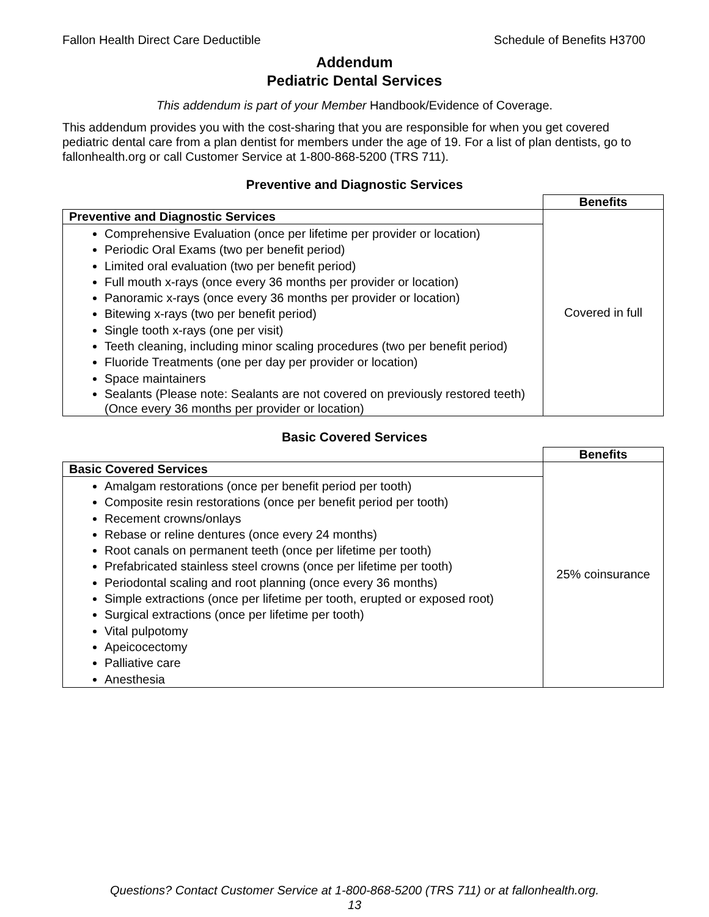Fallon Health Direct Care Deductible Schedule of Benefits H3700
Addendum
Pediatric Dental Services
This addendum is part of your Member Handbook/Evidence of Coverage.
This addendum provides you with the cost-sharing that you are responsible for when you get covered pediatric dental care from a plan dentist for members under the age of 19. For a list of plan dentists, go to fallonhealth.org or call Customer Service at 1-800-868-5200 (TRS 711).
Preventive and Diagnostic Services
| | Benefits |
| Preventive and Diagnostic Services | Covered in full |
| Comprehensive Evaluation (once per lifetime per provider or location) Periodic Oral Exams (two per benefit period) Limited oral evaluation (two per benefit period) Full mouth x-rays (once every 36 months per provider or location) Panoramic x-rays (once every 36 months per provider or location) Bitewing x-rays (two per benefit period) Single tooth x-rays (one per visit) Teeth cleaning, including minor scaling procedures (two per benefit period) Fluoride Treatments (one per day per provider or location) Space maintainers Sealants (Please note: Sealants are not covered on previously restored teeth) (Once every 36 months per provider or location) | |
Basic Covered Services
| | Benefits |
| Basic Covered Services | 25% coinsurance |
| Amalgam restorations (once per benefit period per tooth) Composite resin restorations (once per benefit period per tooth) Recement crowns/onlays Rebase or reline dentures (once every 24 months) Root canals on permanent teeth (once per lifetime per tooth) Prefabricated stainless steel crowns (once per lifetime per tooth) Periodontal scaling and root planning (once every 36 months) Simple extractions (once per lifetime per tooth, erupted or exposed root) Surgical extractions (once per lifetime per tooth) Vital pulpotomy Apeicocectomy Palliative care Anesthesia | |
Questions? Contact Customer Service at 1-800-868-5200 (TRS 711) or at fallonhealth.org.
13